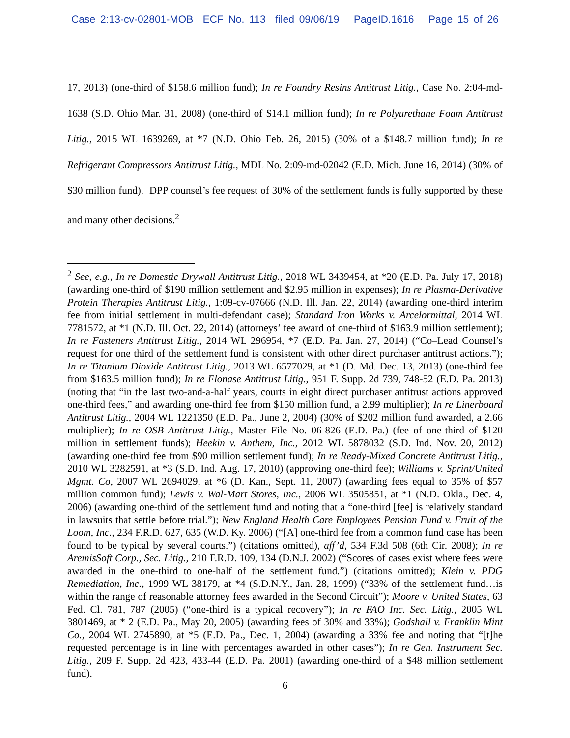Case 2:13-cv-02801-MOB ECF No. 113 filed 09/06/19 PageID.1616 Page 15 of 26
17, 2013) (one-third of $158.6 million fund); In re Foundry Resins Antitrust Litig., Case No. 2:04-md-1638 (S.D. Ohio Mar. 31, 2008) (one-third of $14.1 million fund); In re Polyurethane Foam Antitrust Litig., 2015 WL 1639269, at *7 (N.D. Ohio Feb. 26, 2015) (30% of a $148.7 million fund); In re Refrigerant Compressors Antitrust Litig., MDL No. 2:09-md-02042 (E.D. Mich. June 16, 2014) (30% of $30 million fund). DPP counsel’s fee request of 30% of the settlement funds is fully supported by these and many other decisions.<sup>2</sup>
<sup>2</sup> See, e.g., In re Domestic Drywall Antitrust Litig., 2018 WL 3439454, at *20 (E.D. Pa. July 17, 2018) (awarding one-third of $190 million settlement and $2.95 million in expenses); In re Plasma-Derivative Protein Therapies Antitrust Litig., 1:09-cv-07666 (N.D. Ill. Jan. 22, 2014) (awarding one-third interim fee from initial settlement in multi-defendant case); Standard Iron Works v. Arcelormittal, 2014 WL 7781572, at *1 (N.D. Ill. Oct. 22, 2014) (attorneys’ fee award of one-third of $163.9 million settlement); In re Fasteners Antitrust Litig., 2014 WL 296954, *7 (E.D. Pa. Jan. 27, 2014) (“Co–Lead Counsel’s request for one third of the settlement fund is consistent with other direct purchaser antitrust actions.”); In re Titanium Dioxide Antitrust Litig., 2013 WL 6577029, at *1 (D. Md. Dec. 13, 2013) (one-third fee from $163.5 million fund); In re Flonase Antitrust Litig., 951 F. Supp. 2d 739, 748-52 (E.D. Pa. 2013) (noting that “in the last two-and-a-half years, courts in eight direct purchaser antitrust actions approved one-third fees,” and awarding one-third fee from $150 million fund, a 2.99 multiplier); In re Linerboard Antitrust Litig., 2004 WL 1221350 (E.D. Pa., June 2, 2004) (30% of $202 million fund awarded, a 2.66 multiplier); In re OSB Antitrust Litig., Master File No. 06-826 (E.D. Pa.) (fee of one-third of $120 million in settlement funds); Heekin v. Anthem, Inc., 2012 WL 5878032 (S.D. Ind. Nov. 20, 2012) (awarding one-third fee from $90 million settlement fund); In re Ready-Mixed Concrete Antitrust Litig., 2010 WL 3282591, at *3 (S.D. Ind. Aug. 17, 2010) (approving one-third fee); Williams v. Sprint/United Mgmt. Co, 2007 WL 2694029, at *6 (D. Kan., Sept. 11, 2007) (awarding fees equal to 35% of $57 million common fund); Lewis v. Wal-Mart Stores, Inc., 2006 WL 3505851, at *1 (N.D. Okla., Dec. 4, 2006) (awarding one-third of the settlement fund and noting that a “one-third [fee] is relatively standard in lawsuits that settle before trial.”); New England Health Care Employees Pension Fund v. Fruit of the Loom, Inc., 234 F.R.D. 627, 635 (W.D. Ky. 2006) (“[A] one-third fee from a common fund case has been found to be typical by several courts.”) (citations omitted), aff’d, 534 F.3d 508 (6th Cir. 2008); In re AremisSoft Corp., Sec. Litig., 210 F.R.D. 109, 134 (D.N.J. 2002) (“Scores of cases exist where fees were awarded in the one-third to one-half of the settlement fund.”) (citations omitted); Klein v. PDG Remediation, Inc., 1999 WL 38179, at *4 (S.D.N.Y., Jan. 28, 1999) (“33% of the settlement fund…is within the range of reasonable attorney fees awarded in the Second Circuit”); Moore v. United States, 63 Fed. Cl. 781, 787 (2005) (“one-third is a typical recovery”); In re FAO Inc. Sec. Litig., 2005 WL 3801469, at * 2 (E.D. Pa., May 20, 2005) (awarding fees of 30% and 33%); Godshall v. Franklin Mint Co., 2004 WL 2745890, at *5 (E.D. Pa., Dec. 1, 2004) (awarding a 33% fee and noting that “[t]he requested percentage is in line with percentages awarded in other cases”); In re Gen. Instrument Sec. Litig., 209 F. Supp. 2d 423, 433-44 (E.D. Pa. 2001) (awarding one-third of a $48 million settlement fund).
6